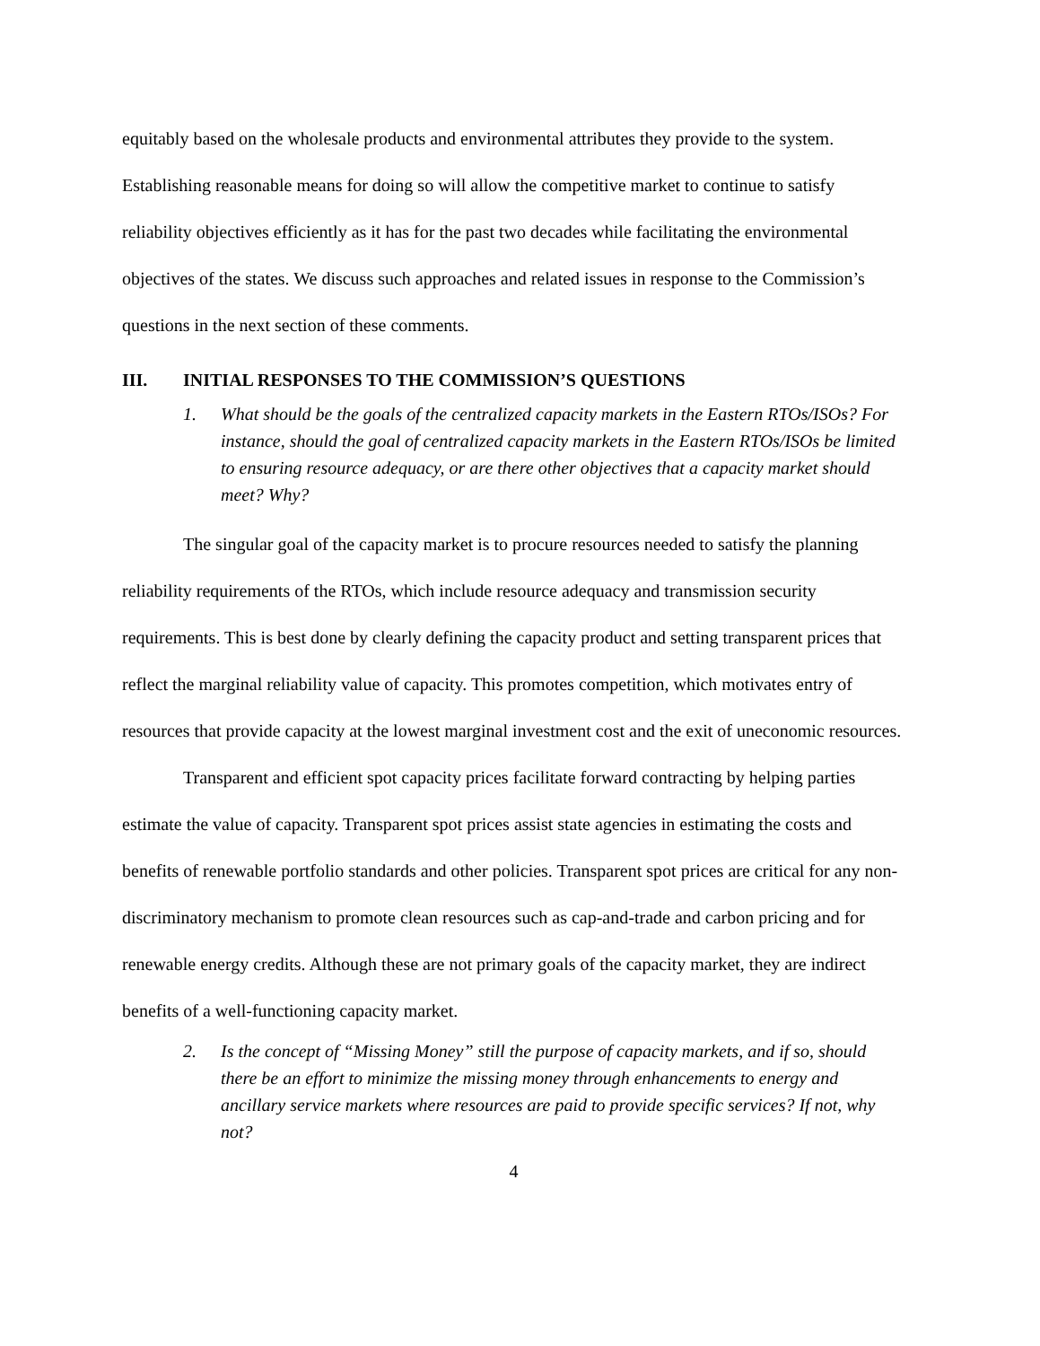equitably based on the wholesale products and environmental attributes they provide to the system. Establishing reasonable means for doing so will allow the competitive market to continue to satisfy reliability objectives efficiently as it has for the past two decades while facilitating the environmental objectives of the states. We discuss such approaches and related issues in response to the Commission’s questions in the next section of these comments.
III. INITIAL RESPONSES TO THE COMMISSION’S QUESTIONS
1. What should be the goals of the centralized capacity markets in the Eastern RTOs/ISOs? For instance, should the goal of centralized capacity markets in the Eastern RTOs/ISOs be limited to ensuring resource adequacy, or are there other objectives that a capacity market should meet? Why?
The singular goal of the capacity market is to procure resources needed to satisfy the planning reliability requirements of the RTOs, which include resource adequacy and transmission security requirements. This is best done by clearly defining the capacity product and setting transparent prices that reflect the marginal reliability value of capacity. This promotes competition, which motivates entry of resources that provide capacity at the lowest marginal investment cost and the exit of uneconomic resources.
Transparent and efficient spot capacity prices facilitate forward contracting by helping parties estimate the value of capacity. Transparent spot prices assist state agencies in estimating the costs and benefits of renewable portfolio standards and other policies. Transparent spot prices are critical for any non-discriminatory mechanism to promote clean resources such as cap-and-trade and carbon pricing and for renewable energy credits. Although these are not primary goals of the capacity market, they are indirect benefits of a well-functioning capacity market.
2. Is the concept of “Missing Money” still the purpose of capacity markets, and if so, should there be an effort to minimize the missing money through enhancements to energy and ancillary service markets where resources are paid to provide specific services? If not, why not?
4